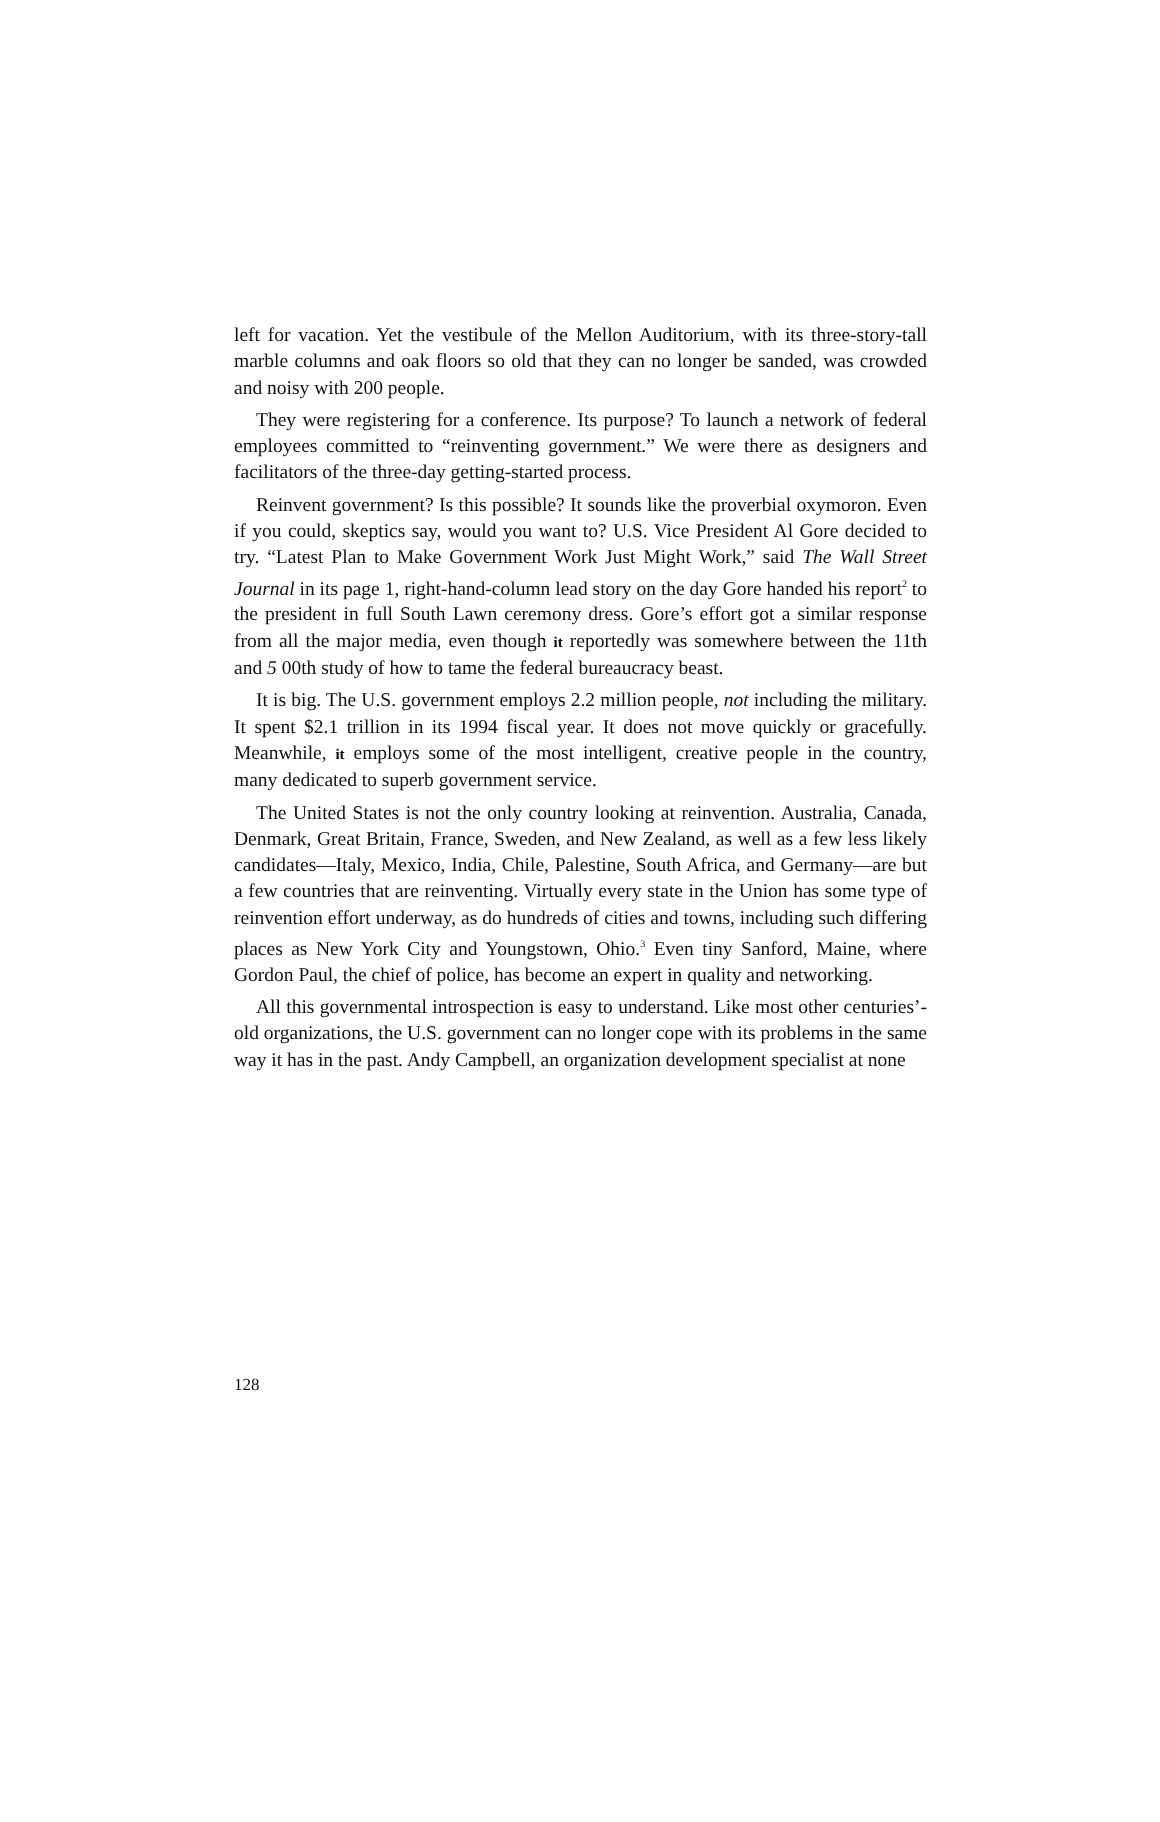left for vacation. Yet the vestibule of the Mellon Auditorium, with its three-story-tall marble columns and oak floors so old that they can no longer be sanded, was crowded and noisy with 200 people.
They were registering for a conference. Its purpose? To launch a network of federal employees committed to “reinventing government.” We were there as designers and facilitators of the three-day getting-started process.
Reinvent government? Is this possible? It sounds like the proverbial oxymoron. Even if you could, skeptics say, would you want to? U.S. Vice President Al Gore decided to try. “Latest Plan to Make Government Work Just Might Work,” said The Wall Street Journal in its page 1, right-hand-column lead story on the day Gore handed his report<sup>2</sup> to the president in full South Lawn ceremony dress. Gore’s effort got a similar response from all the major media, even though it reportedly was somewhere between the 11th and 5 00th study of how to tame the federal bureaucracy beast.
It is big. The U.S. government employs 2.2 million people, not including the military. It spent $2.1 trillion in its 1994 fiscal year. It does not move quickly or gracefully. Meanwhile, it employs some of the most intelligent, creative people in the country, many dedicated to superb government service.
The United States is not the only country looking at reinvention. Australia, Canada, Denmark, Great Britain, France, Sweden, and New Zealand, as well as a few less likely candidates—Italy, Mexico, India, Chile, Palestine, South Africa, and Germany—are but a few countries that are reinventing. Virtually every state in the Union has some type of reinvention effort underway, as do hundreds of cities and towns, including such differing places as New York City and Youngstown, Ohio.<sup>3</sup> Even tiny Sanford, Maine, where Gordon Paul, the chief of police, has become an expert in quality and networking.
All this governmental introspection is easy to understand. Like most other centuries’-old organizations, the U.S. government can no longer cope with its problems in the same way it has in the past. Andy Campbell, an organization development specialist at none
128